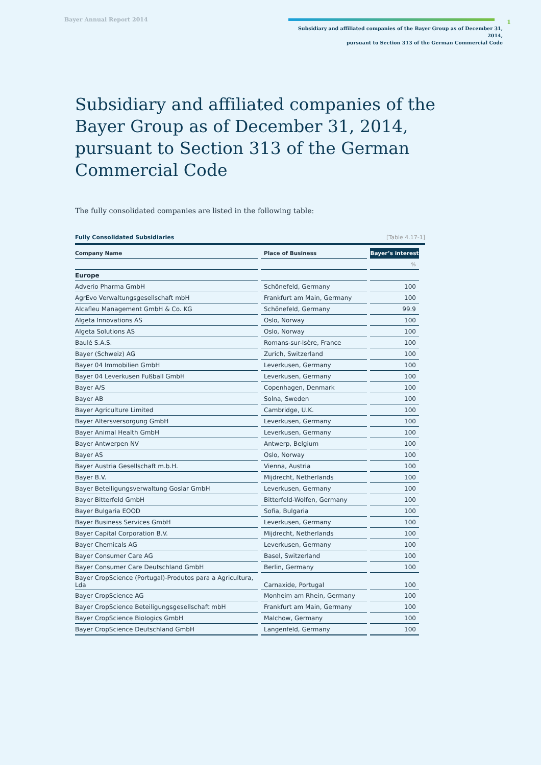Bayer Annual Report 2014
1
Subsidiary and affiliated companies of the Bayer Group as of December 31, 2014,
pursuant to Section 313 of the German Commercial Code
Subsidiary and affiliated companies of the Bayer Group as of December 31, 2014, pursuant to Section 313 of the German Commercial Code
The fully consolidated companies are listed in the following table:
Fully Consolidated Subsidiaries [Table 4.17-1]
| Company Name | Place of Business | Bayer’s interest |
| --- | --- | --- |
| | | % |
| Europe | | |
| Adverio Pharma GmbH | Schönefeld, Germany | 100 |
| AgrEvo Verwaltungsgesellschaft mbH | Frankfurt am Main, Germany | 100 |
| Alcafleu Management GmbH & Co. KG | Schönefeld, Germany | 99.9 |
| Algeta Innovations AS | Oslo, Norway | 100 |
| Algeta Solutions AS | Oslo, Norway | 100 |
| Baulé S.A.S. | Romans-sur-Isère, France | 100 |
| Bayer (Schweiz) AG | Zurich, Switzerland | 100 |
| Bayer 04 Immobilien GmbH | Leverkusen, Germany | 100 |
| Bayer 04 Leverkusen Fußball GmbH | Leverkusen, Germany | 100 |
| Bayer A/S | Copenhagen, Denmark | 100 |
| Bayer AB | Solna, Sweden | 100 |
| Bayer Agriculture Limited | Cambridge, U.K. | 100 |
| Bayer Altersversorgung GmbH | Leverkusen, Germany | 100 |
| Bayer Animal Health GmbH | Leverkusen, Germany | 100 |
| Bayer Antwerpen NV | Antwerp, Belgium | 100 |
| Bayer AS | Oslo, Norway | 100 |
| Bayer Austria Gesellschaft m.b.H. | Vienna, Austria | 100 |
| Bayer B.V. | Mijdrecht, Netherlands | 100 |
| Bayer Beteiligungsverwaltung Goslar GmbH | Leverkusen, Germany | 100 |
| Bayer Bitterfeld GmbH | Bitterfeld-Wolfen, Germany | 100 |
| Bayer Bulgaria EOOD | Sofia, Bulgaria | 100 |
| Bayer Business Services GmbH | Leverkusen, Germany | 100 |
| Bayer Capital Corporation B.V. | Mijdrecht, Netherlands | 100 |
| Bayer Chemicals AG | Leverkusen, Germany | 100 |
| Bayer Consumer Care AG | Basel, Switzerland | 100 |
| Bayer Consumer Care Deutschland GmbH | Berlin, Germany | 100 |
| Bayer CropScience (Portugal)-Produtos para a Agricultura, Lda | Carnaxide, Portugal | 100 |
| Bayer CropScience AG | Monheim am Rhein, Germany | 100 |
| Bayer CropScience Beteiligungsgesellschaft mbH | Frankfurt am Main, Germany | 100 |
| Bayer CropScience Biologics GmbH | Malchow, Germany | 100 |
| Bayer CropScience Deutschland GmbH | Langenfeld, Germany | 100 |